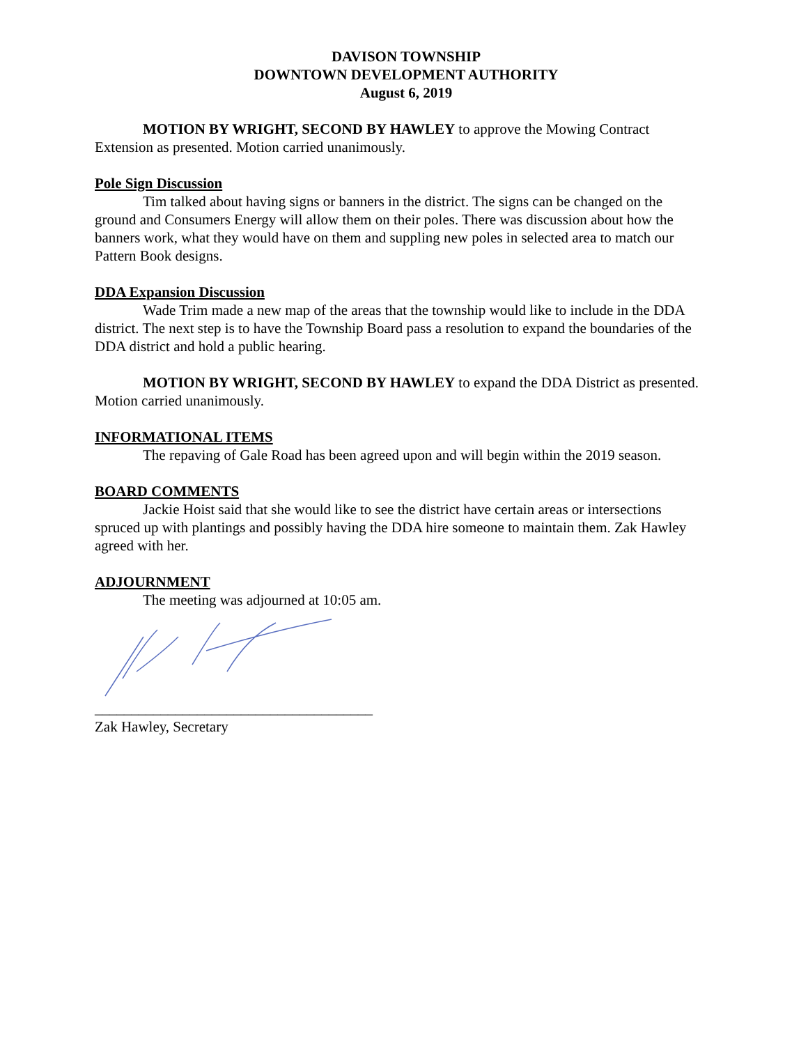DAVISON TOWNSHIP
DOWNTOWN DEVELOPMENT AUTHORITY
August 6, 2019
MOTION BY WRIGHT, SECOND BY HAWLEY to approve the Mowing Contract Extension as presented. Motion carried unanimously.
Pole Sign Discussion
Tim talked about having signs or banners in the district. The signs can be changed on the ground and Consumers Energy will allow them on their poles. There was discussion about how the banners work, what they would have on them and suppling new poles in selected area to match our Pattern Book designs.
DDA Expansion Discussion
Wade Trim made a new map of the areas that the township would like to include in the DDA district. The next step is to have the Township Board pass a resolution to expand the boundaries of the DDA district and hold a public hearing.
MOTION BY WRIGHT, SECOND BY HAWLEY to expand the DDA District as presented. Motion carried unanimously.
INFORMATIONAL ITEMS
The repaving of Gale Road has been agreed upon and will begin within the 2019 season.
BOARD COMMENTS
Jackie Hoist said that she would like to see the district have certain areas or intersections spruced up with plantings and possibly having the DDA hire someone to maintain them. Zak Hawley agreed with her.
ADJOURNMENT
The meeting was adjourned at 10:05 am.
______________________________________
Zak Hawley, Secretary